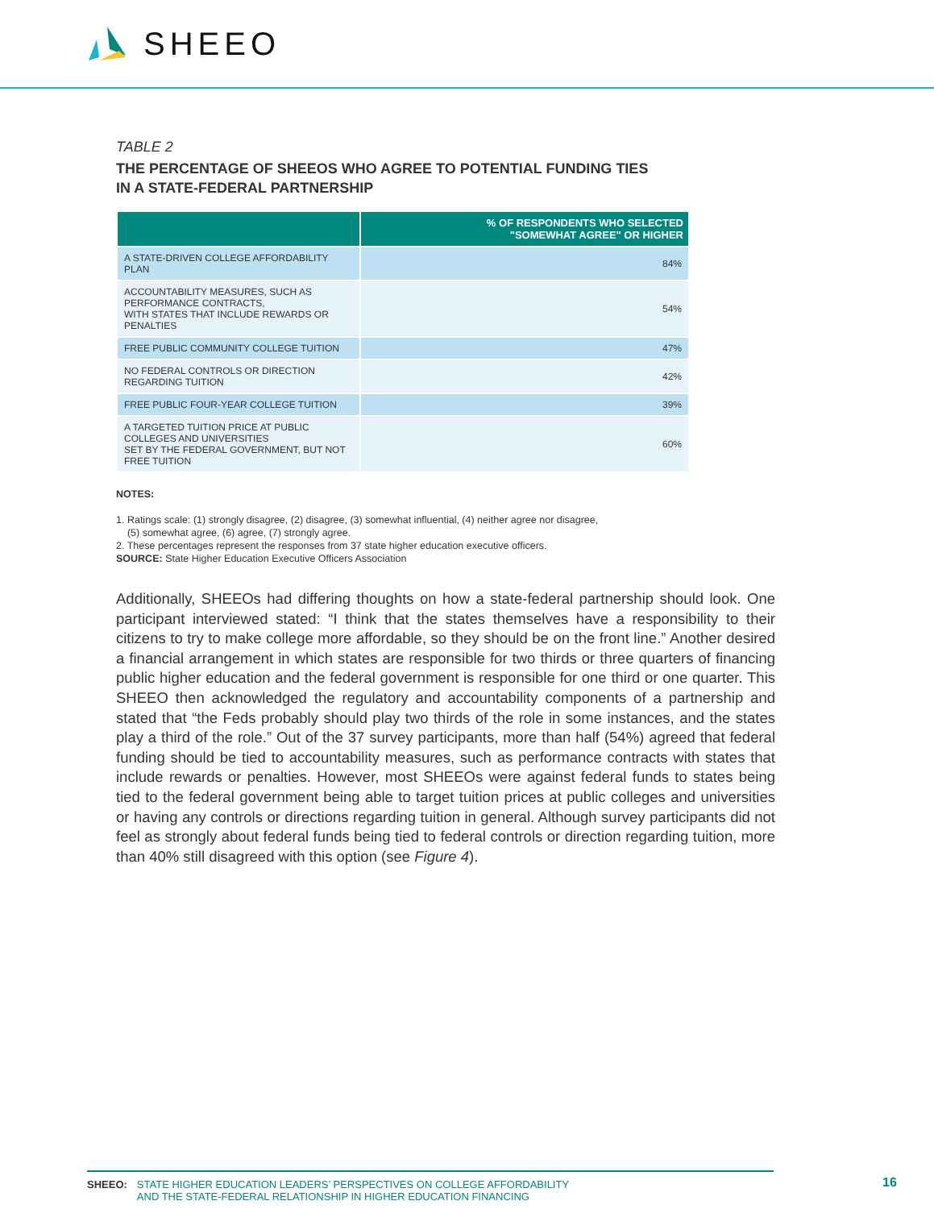SHEEO
TABLE 2
THE PERCENTAGE OF SHEEOS WHO AGREE TO POTENTIAL FUNDING TIES
IN A STATE-FEDERAL PARTNERSHIP
| | % OF RESPONDENTS WHO SELECTED "SOMEWHAT AGREE" OR HIGHER |
| --- | --- |
| A STATE-DRIVEN COLLEGE AFFORDABILITY PLAN | 84% |
| ACCOUNTABILITY MEASURES, SUCH AS PERFORMANCE CONTRACTS, WITH STATES THAT INCLUDE REWARDS OR PENALTIES | 54% |
| FREE PUBLIC COMMUNITY COLLEGE TUITION | 47% |
| NO FEDERAL CONTROLS OR DIRECTION REGARDING TUITION | 42% |
| FREE PUBLIC FOUR-YEAR COLLEGE TUITION | 39% |
| A TARGETED TUITION PRICE AT PUBLIC COLLEGES AND UNIVERSITIES SET BY THE FEDERAL GOVERNMENT, BUT NOT FREE TUITION | 60% |
NOTES:
1. Ratings scale: (1) strongly disagree, (2) disagree, (3) somewhat influential, (4) neither agree nor disagree,
(5) somewhat agree, (6) agree, (7) strongly agree.
2. These percentages represent the responses from 37 state higher education executive officers.
SOURCE: State Higher Education Executive Officers Association
Additionally, SHEEOs had differing thoughts on how a state-federal partnership should look. One participant interviewed stated: “I think that the states themselves have a responsibility to their citizens to try to make college more affordable, so they should be on the front line.” Another desired a financial arrangement in which states are responsible for two thirds or three quarters of financing public higher education and the federal government is responsible for one third or one quarter. This SHEEO then acknowledged the regulatory and accountability components of a partnership and stated that “the Feds probably should play two thirds of the role in some instances, and the states play a third of the role.” Out of the 37 survey participants, more than half (54%) agreed that federal funding should be tied to accountability measures, such as performance contracts with states that include rewards or penalties. However, most SHEEOs were against federal funds to states being tied to the federal government being able to target tuition prices at public colleges and universities or having any controls or directions regarding tuition in general. Although survey participants did not feel as strongly about federal funds being tied to federal controls or direction regarding tuition, more than 40% still disagreed with this option (see Figure 4).
SHEEO: STATE HIGHER EDUCATION LEADERS’ PERSPECTIVES ON COLLEGE AFFORDABILITY
AND THE STATE-FEDERAL RELATIONSHIP IN HIGHER EDUCATION FINANCING
16